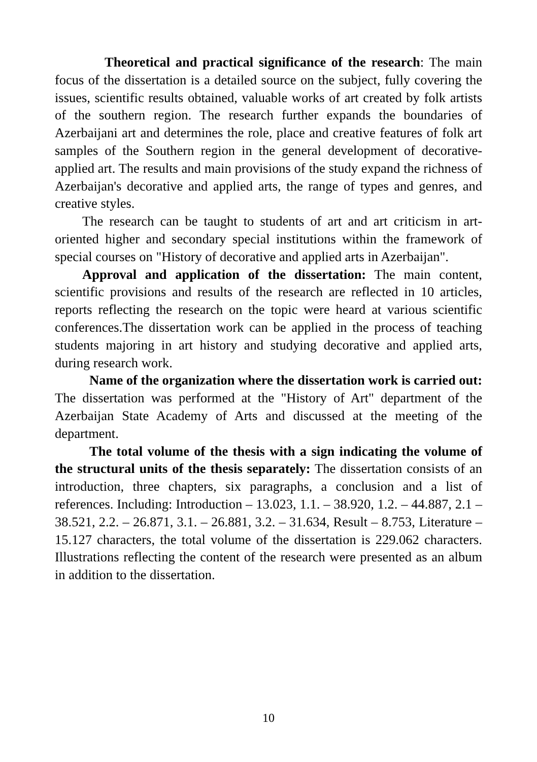Theoretical and practical significance of the research: The main focus of the dissertation is a detailed source on the subject, fully covering the issues, scientific results obtained, valuable works of art created by folk artists of the southern region. The research further expands the boundaries of Azerbaijani art and determines the role, place and creative features of folk art samples of the Southern region in the general development of decorative-applied art. The results and main provisions of the study expand the richness of Azerbaijan's decorative and applied arts, the range of types and genres, and creative styles.
The research can be taught to students of art and art criticism in art-oriented higher and secondary special institutions within the framework of special courses on "History of decorative and applied arts in Azerbaijan".
Approval and application of the dissertation: The main content, scientific provisions and results of the research are reflected in 10 articles, reports reflecting the research on the topic were heard at various scientific conferences.The dissertation work can be applied in the process of teaching students majoring in art history and studying decorative and applied arts, during research work.
Name of the organization where the dissertation work is carried out: The dissertation was performed at the "History of Art" department of the Azerbaijan State Academy of Arts and discussed at the meeting of the department.
The total volume of the thesis with a sign indicating the volume of the structural units of the thesis separately: The dissertation consists of an introduction, three chapters, six paragraphs, a conclusion and a list of references. Including: Introduction – 13.023, 1.1. – 38.920, 1.2. – 44.887, 2.1 – 38.521, 2.2. – 26.871, 3.1. – 26.881, 3.2. – 31.634, Result – 8.753, Literature – 15.127 characters, the total volume of the dissertation is 229.062 characters. Illustrations reflecting the content of the research were presented as an album in addition to the dissertation.
10